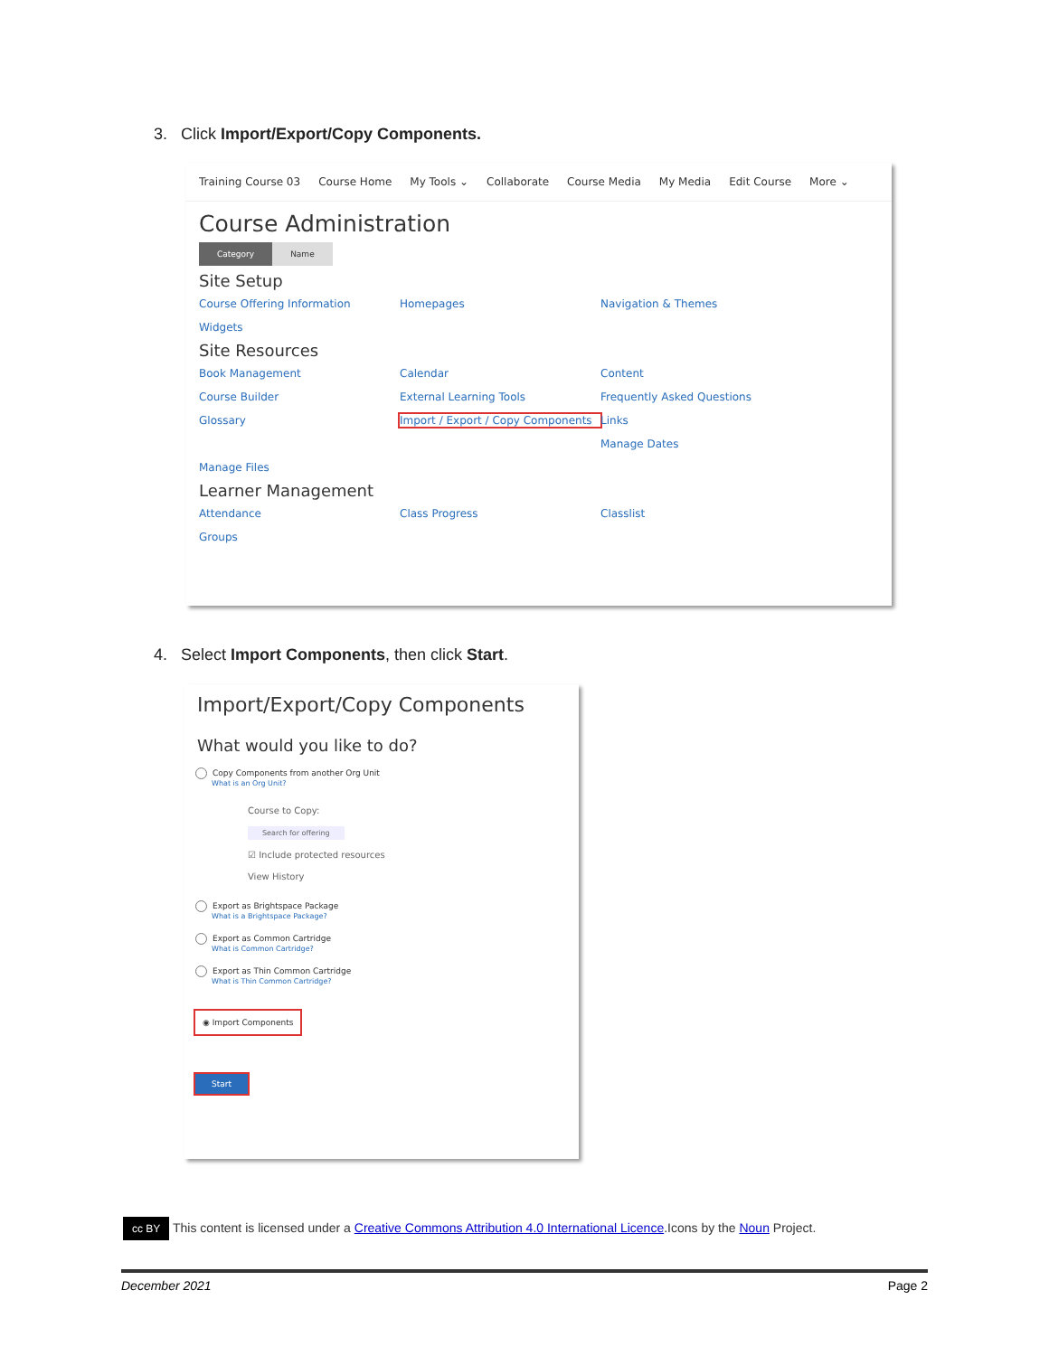3. Click Import/Export/Copy Components.
Training Course 03 Course Home My Tools ⌄ Collaborate Course Media My Media Edit Course More ⌄
Course Administration
Category Name
Site Setup
Course Offering Information Homepages Navigation & Themes Widgets
Site Resources
Book Management Calendar Content Course Builder External Learning Tools Frequently Asked Questions Glossary Import / Export / Copy Components Links Manage Dates Manage Files
Learner Management
Attendance Class Progress Classlist Groups
4. Select Import Components, then click Start.
Import/Export/Copy Components
What would you like to do?
Copy Components from another Org Unit
What is an Org Unit?
Course to Copy:
Search for offering
☑ Include protected resources
View History
Export as Brightspace Package
What is a Brightspace Package?
Export as Common Cartridge
What is Common Cartridge?
Export as Thin Common Cartridge
What is Thin Common Cartridge?
◉ Import Components
Start
cc BY This content is licensed under a Creative Commons Attribution 4.0 International Licence.Icons by the Noun Project.
December 2021 Page 2